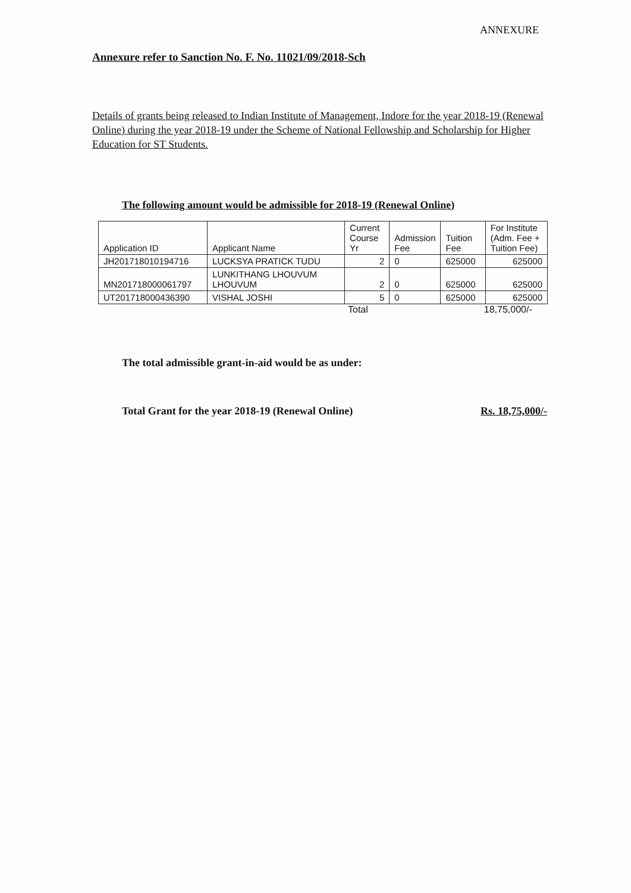ANNEXURE
Annexure refer to Sanction No. F. No. 11021/09/2018-Sch
Details of grants being released to Indian Institute of Management, Indore for the year 2018-19 (Renewal Online) during the year 2018-19 under the Scheme of National Fellowship and Scholarship for Higher Education for ST Students.
The following amount would be admissible for 2018-19 (Renewal Online)
| Application ID | Applicant Name | Current Course Yr | Admission Fee | Tuition Fee | For Institute (Adm. Fee + Tuition Fee) |
| --- | --- | --- | --- | --- | --- |
| JH201718010194716 | LUCKSYA PRATICK TUDU | 2 | 0 | 625000 | 625000 |
| MN201718000061797 | LUNKITHANG LHOUVUM LHOUVUM | 2 | 0 | 625000 | 625000 |
| UT201718000436390 | VISHAL JOSHI | 5 | 0 | 625000 | 625000 |
Total 18,75,000/-
The total admissible grant-in-aid would be as under:
Total Grant for the year 2018-19 (Renewal Online) Rs. 18,75,000/-